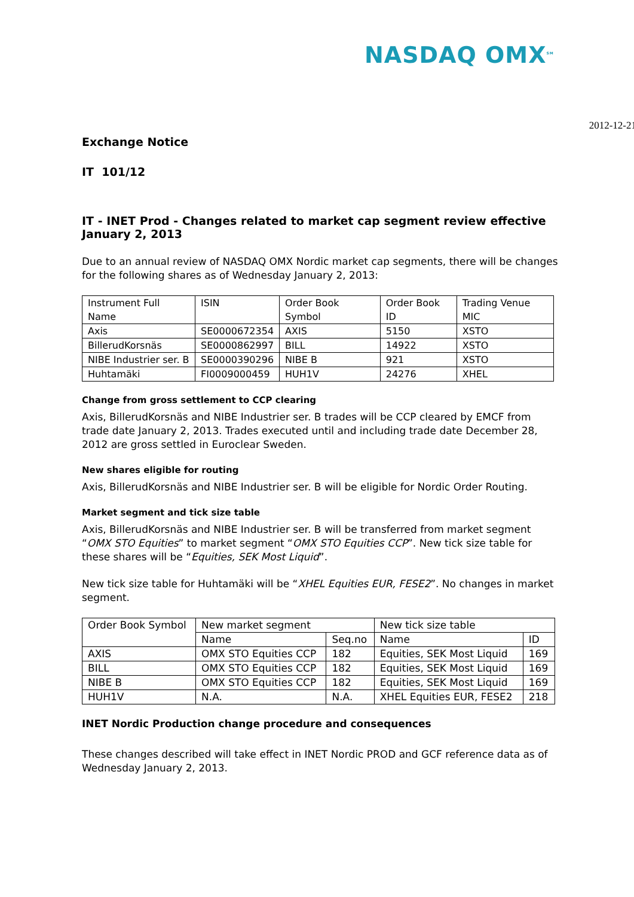NASDAQ OMX<sup>SM</sup>
2012-12-21
Exchange Notice
IT 101/12
IT - INET Prod - Changes related to market cap segment review effective January 2, 2013
Due to an annual review of NASDAQ OMX Nordic market cap segments, there will be changes for the following shares as of Wednesday January 2, 2013:
| Instrument Full Name | ISIN | Order Book Symbol | Order Book ID | Trading Venue MIC |
| --- | --- | --- | --- | --- |
| Axis | SE0000672354 | AXIS | 5150 | XSTO |
| BillerudKorsnäs | SE0000862997 | BILL | 14922 | XSTO |
| NIBE Industrier ser. B | SE0000390296 | NIBE B | 921 | XSTO |
| Huhtamäki | FI0009000459 | HUH1V | 24276 | XHEL |
Change from gross settlement to CCP clearing
Axis, BillerudKorsnäs and NIBE Industrier ser. B trades will be CCP cleared by EMCF from trade date January 2, 2013. Trades executed until and including trade date December 28, 2012 are gross settled in Euroclear Sweden.
New shares eligible for routing
Axis, BillerudKorsnäs and NIBE Industrier ser. B will be eligible for Nordic Order Routing.
Market segment and tick size table
Axis, BillerudKorsnäs and NIBE Industrier ser. B will be transferred from market segment “OMX STO Equities” to market segment “OMX STO Equities CCP”. New tick size table for these shares will be “Equities, SEK Most Liquid”.
New tick size table for Huhtamäki will be “XHEL Equities EUR, FESE2”. No changes in market segment.
| Order Book Symbol | New market segment | | New tick size table | |
| --- | --- | --- | --- | --- |
| | Name | Seq.no | Name | ID |
| AXIS | OMX STO Equities CCP | 182 | Equities, SEK Most Liquid | 169 |
| BILL | OMX STO Equities CCP | 182 | Equities, SEK Most Liquid | 169 |
| NIBE B | OMX STO Equities CCP | 182 | Equities, SEK Most Liquid | 169 |
| HUH1V | N.A. | N.A. | XHEL Equities EUR, FESE2 | 218 |
INET Nordic Production change procedure and consequences
These changes described will take effect in INET Nordic PROD and GCF reference data as of Wednesday January 2, 2013.